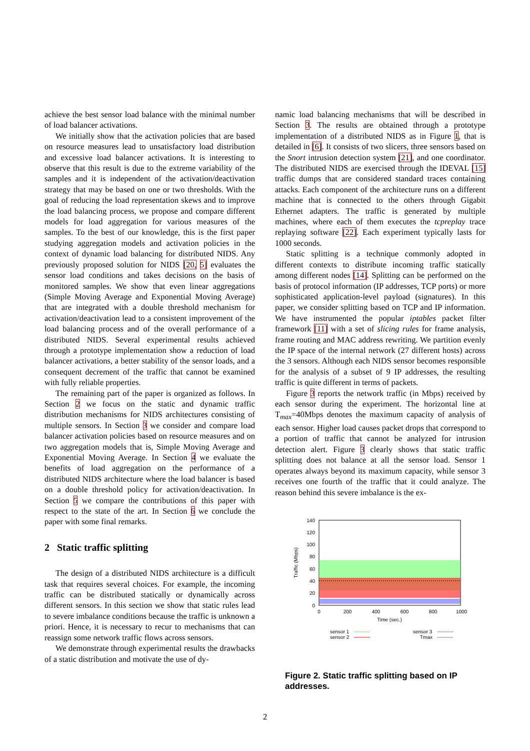achieve the best sensor load balance with the minimal number of load balancer activations.
We initially show that the activation policies that are based on resource measures lead to unsatisfactory load distribution and excessive load balancer activations. It is interesting to observe that this result is due to the extreme variability of the samples and it is independent of the activation/deactivation strategy that may be based on one or two thresholds. With the goal of reducing the load representation skews and to improve the load balancing process, we propose and compare different models for load aggregation for various measures of the samples. To the best of our knowledge, this is the first paper studying aggregation models and activation policies in the context of dynamic load balancing for distributed NIDS. Any previously proposed solution for NIDS [20, 5] evaluates the sensor load conditions and takes decisions on the basis of monitored samples. We show that even linear aggregations (Simple Moving Average and Exponential Moving Average) that are integrated with a double threshold mechanism for activation/deactivation lead to a consistent improvement of the load balancing process and of the overall performance of a distributed NIDS. Several experimental results achieved through a prototype implementation show a reduction of load balancer activations, a better stability of the sensor loads, and a consequent decrement of the traffic that cannot be examined with fully reliable properties.
The remaining part of the paper is organized as follows. In Section 2 we focus on the static and dynamic traffic distribution mechanisms for NIDS architectures consisting of multiple sensors. In Section 3 we consider and compare load balancer activation policies based on resource measures and on two aggregation models that is, Simple Moving Average and Exponential Moving Average. In Section 4 we evaluate the benefits of load aggregation on the performance of a distributed NIDS architecture where the load balancer is based on a double threshold policy for activation/deactivation. In Section 5 we compare the contributions of this paper with respect to the state of the art. In Section 6 we conclude the paper with some final remarks.
2 Static traffic splitting
The design of a distributed NIDS architecture is a difficult task that requires several choices. For example, the incoming traffic can be distributed statically or dynamically across different sensors. In this section we show that static rules lead to severe imbalance conditions because the traffic is unknown a priori. Hence, it is necessary to recur to mechanisms that can reassign some network traffic flows across sensors.
We demonstrate through experimental results the drawbacks of a static distribution and motivate the use of dy-
namic load balancing mechanisms that will be described in Section 3. The results are obtained through a prototype implementation of a distributed NIDS as in Figure 1, that is detailed in [6]. It consists of two slicers, three sensors based on the Snort intrusion detection system [21], and one coordinator. The distributed NIDS are exercised through the IDEVAL [15] traffic dumps that are considered standard traces containing attacks. Each component of the architecture runs on a different machine that is connected to the others through Gigabit Ethernet adapters. The traffic is generated by multiple machines, where each of them executes the tcpreplay trace replaying software [22]. Each experiment typically lasts for 1000 seconds.
Static splitting is a technique commonly adopted in different contexts to distribute incoming traffic statically among different nodes [14]. Splitting can be performed on the basis of protocol information (IP addresses, TCP ports) or more sophisticated application-level payload (signatures). In this paper, we consider splitting based on TCP and IP information. We have instrumented the popular iptables packet filter framework [11] with a set of slicing rules for frame analysis, frame routing and MAC address rewriting. We partition evenly the IP space of the internal network (27 different hosts) across the 3 sensors. Although each NIDS sensor becomes responsible for the analysis of a subset of 9 IP addresses, the resulting traffic is quite different in terms of packets.
Figure 3 reports the network traffic (in Mbps) received by each sensor during the experiment. The horizontal line at T<sub>max</sub>=40Mbps denotes the maximum capacity of analysis of each sensor. Higher load causes packet drops that correspond to a portion of traffic that cannot be analyzed for intrusion detection alert. Figure 3 clearly shows that static traffic splitting does not balance at all the sensor load. Sensor 1 operates always beyond its maximum capacity, while sensor 3 receives one fourth of the traffic that it could analyze. The reason behind this severe imbalance is the ex-
140
120
100
80
60
40
20
0
0
200
400
600
800
1000
Time (sec.)
Traffic (Mbps)
sensor 1
sensor 2
sensor 3
Tmax
Figure 2. Static traffic splitting based on IP addresses.
2